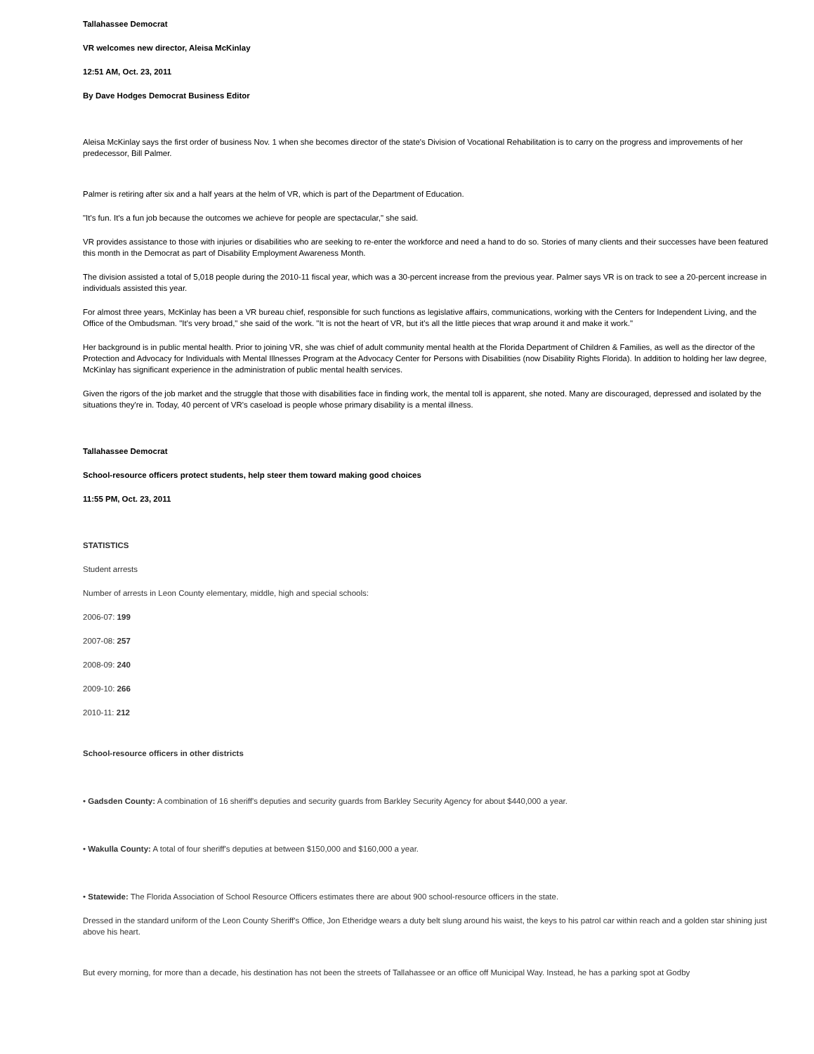Tallahassee Democrat
VR welcomes new director, Aleisa McKinlay
12:51 AM, Oct. 23, 2011
By Dave Hodges Democrat Business Editor
Aleisa McKinlay says the first order of business Nov. 1 when she becomes director of the state's Division of Vocational Rehabilitation is to carry on the progress and improvements of her predecessor, Bill Palmer.
Palmer is retiring after six and a half years at the helm of VR, which is part of the Department of Education.
"It's fun. It's a fun job because the outcomes we achieve for people are spectacular," she said.
VR provides assistance to those with injuries or disabilities who are seeking to re-enter the workforce and need a hand to do so. Stories of many clients and their successes have been featured this month in the Democrat as part of Disability Employment Awareness Month.
The division assisted a total of 5,018 people during the 2010-11 fiscal year, which was a 30-percent increase from the previous year. Palmer says VR is on track to see a 20-percent increase in individuals assisted this year.
For almost three years, McKinlay has been a VR bureau chief, responsible for such functions as legislative affairs, communications, working with the Centers for Independent Living, and the Office of the Ombudsman. "It's very broad," she said of the work. "It is not the heart of VR, but it's all the little pieces that wrap around it and make it work."
Her background is in public mental health. Prior to joining VR, she was chief of adult community mental health at the Florida Department of Children & Families, as well as the director of the Protection and Advocacy for Individuals with Mental Illnesses Program at the Advocacy Center for Persons with Disabilities (now Disability Rights Florida). In addition to holding her law degree, McKinlay has significant experience in the administration of public mental health services.
Given the rigors of the job market and the struggle that those with disabilities face in finding work, the mental toll is apparent, she noted. Many are discouraged, depressed and isolated by the situations they're in. Today, 40 percent of VR's caseload is people whose primary disability is a mental illness.
Tallahassee Democrat
School-resource officers protect students, help steer them toward making good choices
11:55 PM, Oct. 23, 2011
STATISTICS
Student arrests
Number of arrests in Leon County elementary, middle, high and special schools:
2006-07: 199
2007-08: 257
2008-09: 240
2009-10: 266
2010-11: 212
School-resource officers in other districts
• Gadsden County: A combination of 16 sheriff's deputies and security guards from Barkley Security Agency for about $440,000 a year.
• Wakulla County: A total of four sheriff's deputies at between $150,000 and $160,000 a year.
• Statewide: The Florida Association of School Resource Officers estimates there are about 900 school-resource officers in the state.
Dressed in the standard uniform of the Leon County Sheriff's Office, Jon Etheridge wears a duty belt slung around his waist, the keys to his patrol car within reach and a golden star shining just above his heart.
But every morning, for more than a decade, his destination has not been the streets of Tallahassee or an office off Municipal Way. Instead, he has a parking spot at Godby